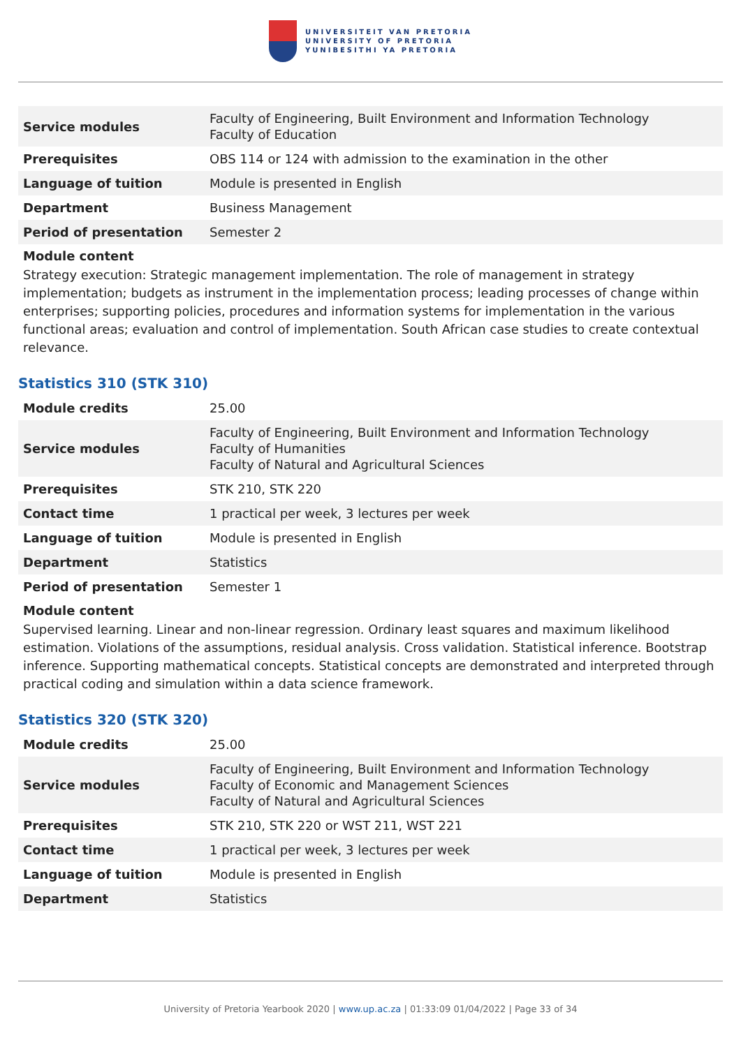UNIVERSITEIT VAN PRETORIA
UNIVERSITY OF PRETORIA
YUNIBESITHI YA PRETORIA
| Service modules | Faculty of Engineering, Built Environment and Information Technology Faculty of Education |
| Prerequisites | OBS 114 or 124 with admission to the examination in the other |
| Language of tuition | Module is presented in English |
| Department | Business Management |
| Period of presentation | Semester 2 |
Module content
Strategy execution: Strategic management implementation. The role of management in strategy implementation; budgets as instrument in the implementation process; leading processes of change within enterprises; supporting policies, procedures and information systems for implementation in the various functional areas; evaluation and control of implementation. South African case studies to create contextual relevance.
Statistics 310 (STK 310)
| Module credits | 25.00 |
| Service modules | Faculty of Engineering, Built Environment and Information Technology Faculty of Humanities Faculty of Natural and Agricultural Sciences |
| Prerequisites | STK 210, STK 220 |
| Contact time | 1 practical per week, 3 lectures per week |
| Language of tuition | Module is presented in English |
| Department | Statistics |
| Period of presentation | Semester 1 |
Module content
Supervised learning. Linear and non-linear regression. Ordinary least squares and maximum likelihood estimation. Violations of the assumptions, residual analysis. Cross validation. Statistical inference. Bootstrap inference. Supporting mathematical concepts. Statistical concepts are demonstrated and interpreted through practical coding and simulation within a data science framework.
Statistics 320 (STK 320)
| Module credits | 25.00 |
| Service modules | Faculty of Engineering, Built Environment and Information Technology Faculty of Economic and Management Sciences Faculty of Natural and Agricultural Sciences |
| Prerequisites | STK 210, STK 220 or WST 211, WST 221 |
| Contact time | 1 practical per week, 3 lectures per week |
| Language of tuition | Module is presented in English |
| Department | Statistics |
University of Pretoria Yearbook 2020 | www.up.ac.za | 01:33:09 01/04/2022 | Page 33 of 34